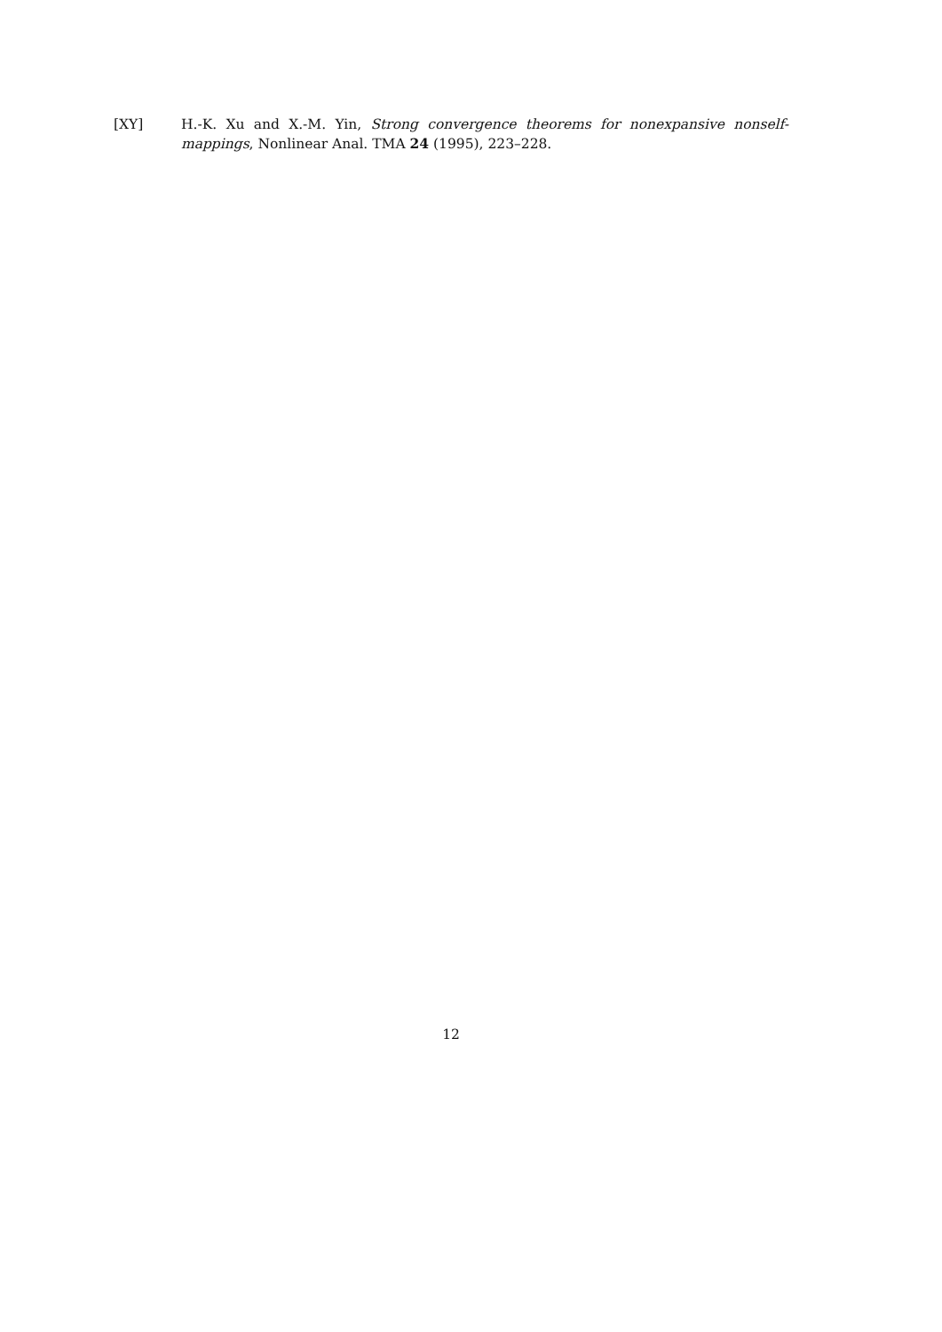[XY] H.-K. Xu and X.-M. Yin, Strong convergence theorems for nonexpansive nonself-mappings, Nonlinear Anal. TMA 24 (1995), 223–228.
12